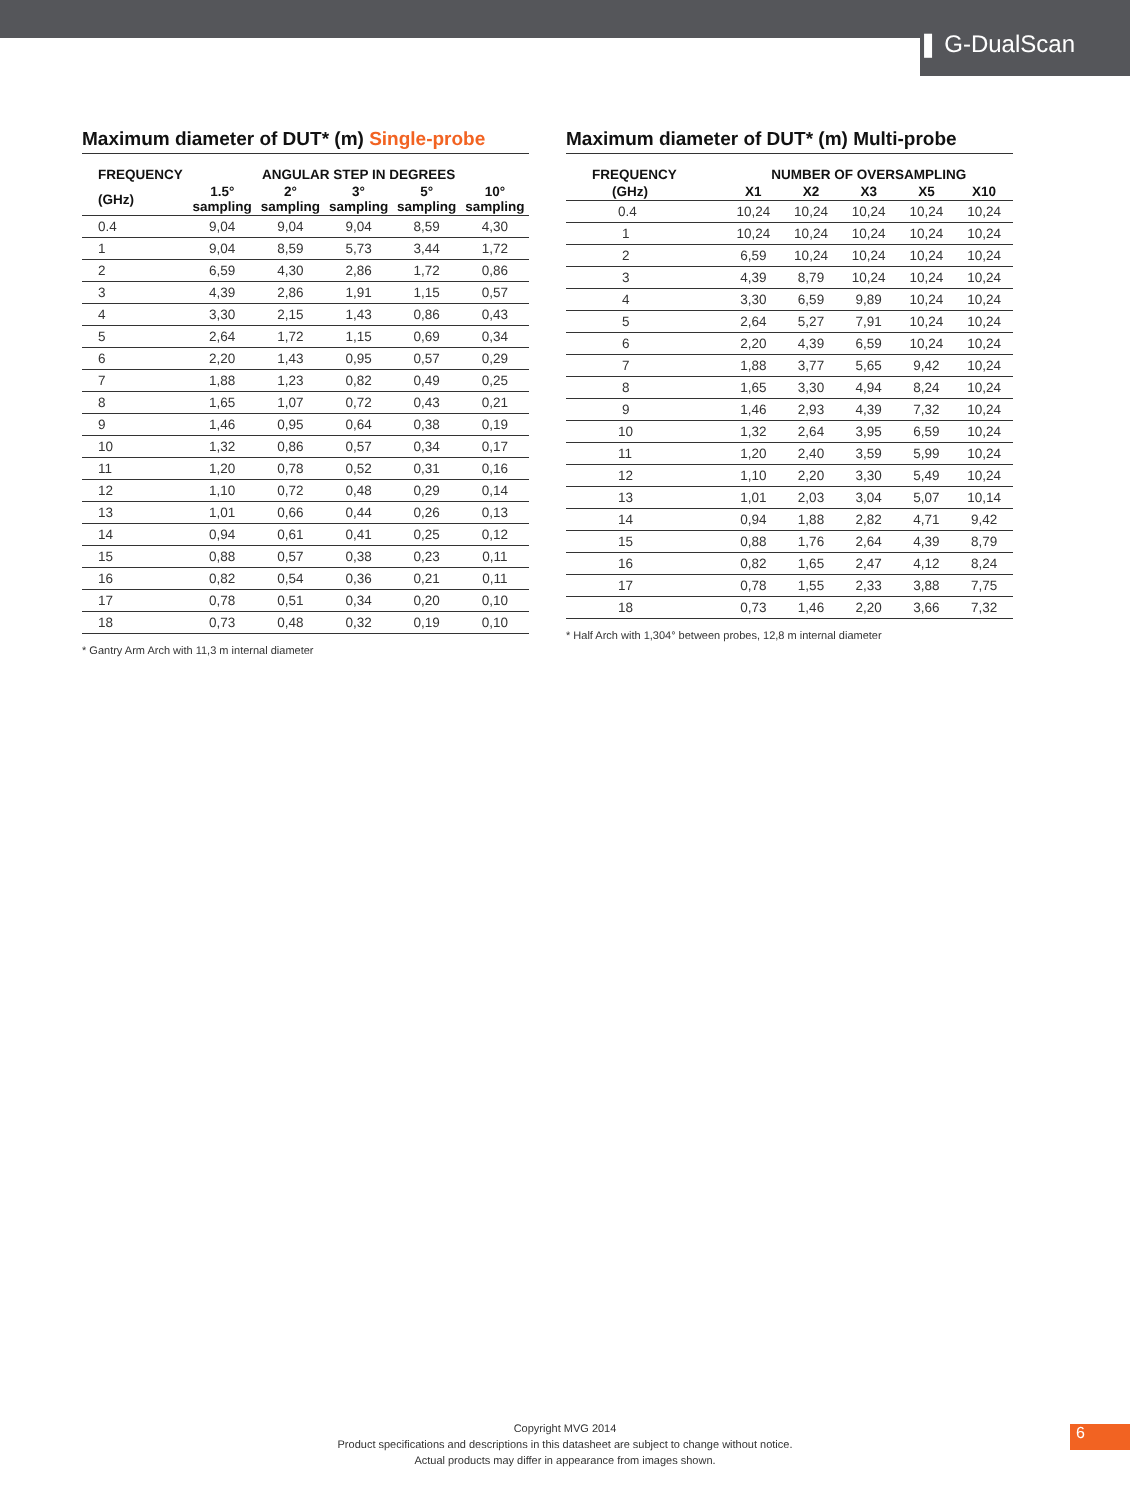❚ G-DualScan
Maximum diameter of DUT* (m) Single-probe
| FREQUENCY | ANGULAR STEP IN DEGREES | | | | |
| --- | --- | --- | --- | --- | --- |
| (GHz) | 1.5° sampling | 2° sampling | 3° sampling | 5° sampling | 10° sampling |
| 0.4 | 9,04 | 9,04 | 9,04 | 8,59 | 4,30 |
| 1 | 9,04 | 8,59 | 5,73 | 3,44 | 1,72 |
| 2 | 6,59 | 4,30 | 2,86 | 1,72 | 0,86 |
| 3 | 4,39 | 2,86 | 1,91 | 1,15 | 0,57 |
| 4 | 3,30 | 2,15 | 1,43 | 0,86 | 0,43 |
| 5 | 2,64 | 1,72 | 1,15 | 0,69 | 0,34 |
| 6 | 2,20 | 1,43 | 0,95 | 0,57 | 0,29 |
| 7 | 1,88 | 1,23 | 0,82 | 0,49 | 0,25 |
| 8 | 1,65 | 1,07 | 0,72 | 0,43 | 0,21 |
| 9 | 1,46 | 0,95 | 0,64 | 0,38 | 0,19 |
| 10 | 1,32 | 0,86 | 0,57 | 0,34 | 0,17 |
| 11 | 1,20 | 0,78 | 0,52 | 0,31 | 0,16 |
| 12 | 1,10 | 0,72 | 0,48 | 0,29 | 0,14 |
| 13 | 1,01 | 0,66 | 0,44 | 0,26 | 0,13 |
| 14 | 0,94 | 0,61 | 0,41 | 0,25 | 0,12 |
| 15 | 0,88 | 0,57 | 0,38 | 0,23 | 0,11 |
| 16 | 0,82 | 0,54 | 0,36 | 0,21 | 0,11 |
| 17 | 0,78 | 0,51 | 0,34 | 0,20 | 0,10 |
| 18 | 0,73 | 0,48 | 0,32 | 0,19 | 0,10 |
* Gantry Arm Arch with 11,3 m internal diameter
Maximum diameter of DUT* (m) Multi-probe
| FREQUENCY | NUMBER OF OVERSAMPLING | | | | |
| --- | --- | --- | --- | --- | --- |
| (GHz) | X1 | X2 | X3 | X5 | X10 |
| 0.4 | 10,24 | 10,24 | 10,24 | 10,24 | 10,24 |
| 1 | 10,24 | 10,24 | 10,24 | 10,24 | 10,24 |
| 2 | 6,59 | 10,24 | 10,24 | 10,24 | 10,24 |
| 3 | 4,39 | 8,79 | 10,24 | 10,24 | 10,24 |
| 4 | 3,30 | 6,59 | 9,89 | 10,24 | 10,24 |
| 5 | 2,64 | 5,27 | 7,91 | 10,24 | 10,24 |
| 6 | 2,20 | 4,39 | 6,59 | 10,24 | 10,24 |
| 7 | 1,88 | 3,77 | 5,65 | 9,42 | 10,24 |
| 8 | 1,65 | 3,30 | 4,94 | 8,24 | 10,24 |
| 9 | 1,46 | 2,93 | 4,39 | 7,32 | 10,24 |
| 10 | 1,32 | 2,64 | 3,95 | 6,59 | 10,24 |
| 11 | 1,20 | 2,40 | 3,59 | 5,99 | 10,24 |
| 12 | 1,10 | 2,20 | 3,30 | 5,49 | 10,24 |
| 13 | 1,01 | 2,03 | 3,04 | 5,07 | 10,14 |
| 14 | 0,94 | 1,88 | 2,82 | 4,71 | 9,42 |
| 15 | 0,88 | 1,76 | 2,64 | 4,39 | 8,79 |
| 16 | 0,82 | 1,65 | 2,47 | 4,12 | 8,24 |
| 17 | 0,78 | 1,55 | 2,33 | 3,88 | 7,75 |
| 18 | 0,73 | 1,46 | 2,20 | 3,66 | 7,32 |
* Half Arch with 1,304° between probes, 12,8 m internal diameter
Copyright MVG 2014
Product specifications and descriptions in this datasheet are subject to change without notice.
Actual products may differ in appearance from images shown.
6